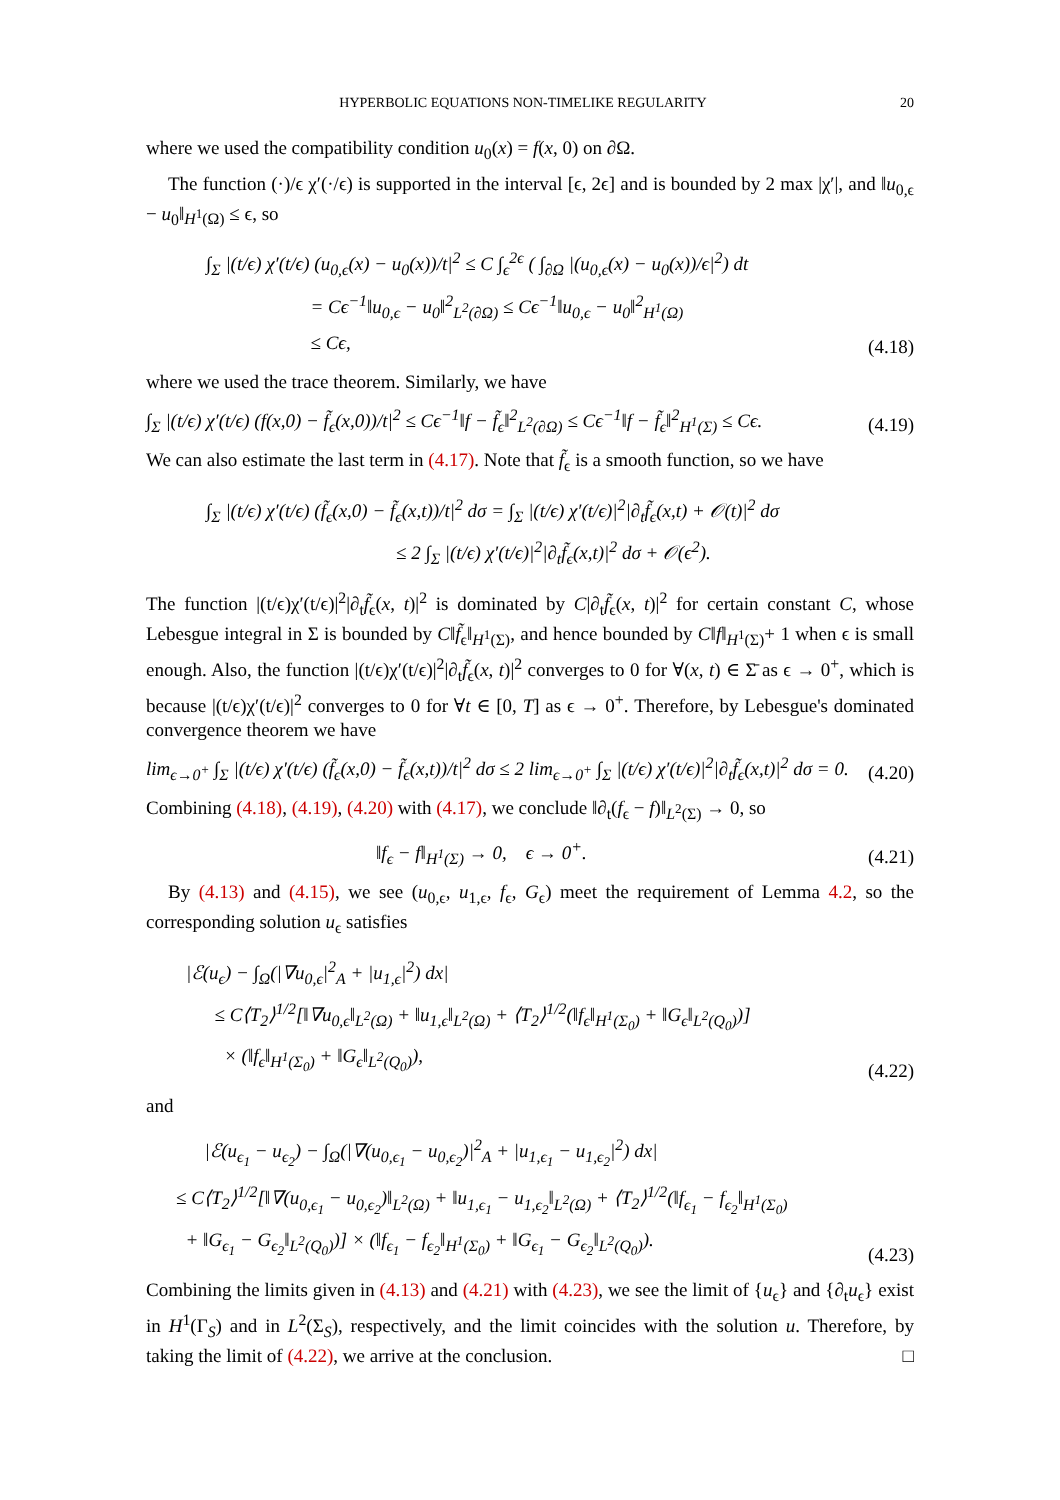HYPERBOLIC EQUATIONS NON-TIMELIKE REGULARITY 20
where we used the compatibility condition u<sub>0</sub>(x) = f(x, 0) on ∂Ω.
The function (·)/ϵ χ′(·/ϵ) is supported in the interval [ϵ, 2ϵ] and is bounded by 2 max |χ′|, and ‖u<sub>0,ϵ</sub> − u<sub>0</sub>‖<sub>H<sup>1</sup>(Ω)</sub> ≤ ϵ, so
∫<sub>Σ</sub> |(t/ϵ) χ′(t/ϵ) (u<sub>0,ϵ</sub>(x) − u<sub>0</sub>(x))/t|<sup>2</sup> ≤ C ∫<sub>ϵ</sub><sup>2ϵ</sup> ( ∫<sub>∂Ω</sub> |(u<sub>0,ϵ</sub>(x) − u<sub>0</sub>(x))/ϵ|<sup>2</sup>) dt
= Cϵ<sup>−1</sup>‖u<sub>0,ϵ</sub> − u<sub>0</sub>‖<sup>2</sup><sub>L<sup>2</sup>(∂Ω)</sub> ≤ Cϵ<sup>−1</sup>‖u<sub>0,ϵ</sub> − u<sub>0</sub>‖<sup>2</sup><sub>H<sup>1</sup>(Ω)</sub>
≤ Cϵ,
(4.18)
where we used the trace theorem. Similarly, we have
∫<sub>Σ</sub> |(t/ϵ) χ′(t/ϵ) (f(x,0) − f̃<sub>ϵ</sub>(x,0))/t|<sup>2</sup> ≤ Cϵ<sup>−1</sup>‖f − f̃<sub>ϵ</sub>‖<sup>2</sup><sub>L<sup>2</sup>(∂Ω)</sub> ≤ Cϵ<sup>−1</sup>‖f − f̃<sub>ϵ</sub>‖<sup>2</sup><sub>H<sup>1</sup>(Σ)</sub> ≤ Cϵ.
(4.19)
We can also estimate the last term in (4.17). Note that f̃<sub>ϵ</sub> is a smooth function, so we have
∫<sub>Σ</sub> |(t/ϵ) χ′(t/ϵ) (f̃<sub>ϵ</sub>(x,0) − f̃<sub>ϵ</sub>(x,t))/t|<sup>2</sup> dσ = ∫<sub>Σ</sub> |(t/ϵ) χ′(t/ϵ)|<sup>2</sup>|∂<sub>t</sub>f̃<sub>ϵ</sub>(x,t) + 𝒪(t)|<sup>2</sup> dσ
≤ 2 ∫<sub>Σ</sub> |(t/ϵ) χ′(t/ϵ)|<sup>2</sup>|∂<sub>t</sub>f̃<sub>ϵ</sub>(x,t)|<sup>2</sup> dσ + 𝒪(ϵ<sup>2</sup>).
The function |(t/ϵ)χ′(t/ϵ)|<sup>2</sup>|∂<sub>t</sub>f̃<sub>ϵ</sub>(x, t)|<sup>2</sup> is dominated by C|∂<sub>t</sub>f̃<sub>ϵ</sub>(x, t)|<sup>2</sup> for certain constant C, whose Lebesgue integral in Σ is bounded by C‖f̃<sub>ϵ</sub>‖<sub>H<sup>1</sup>(Σ)</sub>, and hence bounded by C‖f‖<sub>H<sup>1</sup>(Σ)</sub>+ 1 when ϵ is small enough. Also, the function |(t/ϵ)χ′(t/ϵ)|<sup>2</sup>|∂<sub>t</sub>f̃<sub>ϵ</sub>(x, t)|<sup>2</sup> converges to 0 for ∀(x, t) ∈ Σ̄ as ϵ → 0<sup>+</sup>, which is because |(t/ϵ)χ′(t/ϵ)|<sup>2</sup> converges to 0 for ∀t ∈ [0, T] as ϵ → 0<sup>+</sup>. Therefore, by Lebesgue's dominated convergence theorem we have
lim<sub>ϵ→0<sup>+</sup></sub> ∫<sub>Σ</sub> |(t/ϵ) χ′(t/ϵ) (f̃<sub>ϵ</sub>(x,0) − f̃<sub>ϵ</sub>(x,t))/t|<sup>2</sup> dσ ≤ 2 lim<sub>ϵ→0<sup>+</sup></sub> ∫<sub>Σ</sub> |(t/ϵ) χ′(t/ϵ)|<sup>2</sup>|∂<sub>t</sub>f̃<sub>ϵ</sub>(x,t)|<sup>2</sup> dσ = 0.
(4.20)
Combining (4.18), (4.19), (4.20) with (4.17), we conclude ‖∂<sub>t</sub>(f<sub>ϵ</sub> − f)‖<sub>L<sup>2</sup>(Σ)</sub> → 0, so
‖f<sub>ϵ</sub> − f‖<sub>H<sup>1</sup>(Σ)</sub> → 0, ϵ → 0<sup>+</sup>.
(4.21)
By (4.13) and (4.15), we see (u<sub>0,ϵ</sub>, u<sub>1,ϵ</sub>, f<sub>ϵ</sub>, G<sub>ϵ</sub>) meet the requirement of Lemma 4.2, so the corresponding solution u<sub>ϵ</sub> satisfies
|ℰ(u<sub>ϵ</sub>) − ∫<sub>Ω</sub>(|∇u<sub>0,ϵ</sub>|<sup>2</sup><sub>A</sub> + |u<sub>1,ϵ</sub>|<sup>2</sup>) dx|
≤ C⟨T<sub>2</sub>⟩<sup>1/2</sup>[‖∇u<sub>0,ϵ</sub>‖<sub>L<sup>2</sup>(Ω)</sub> + ‖u<sub>1,ϵ</sub>‖<sub>L<sup>2</sup>(Ω)</sub> + ⟨T<sub>2</sub>⟩<sup>1/2</sup>(‖f<sub>ϵ</sub>‖<sub>H<sup>1</sup>(Σ<sub>0</sub>)</sub> + ‖G<sub>ϵ</sub>‖<sub>L<sup>2</sup>(Q<sub>0</sub>)</sub>)]
× (‖f<sub>ϵ</sub>‖<sub>H<sup>1</sup>(Σ<sub>0</sub>)</sub> + ‖G<sub>ϵ</sub>‖<sub>L<sup>2</sup>(Q<sub>0</sub>)</sub>),
(4.22)
and
|ℰ(u<sub>ϵ<sub>1</sub></sub> − u<sub>ϵ<sub>2</sub></sub>) − ∫<sub>Ω</sub>(|∇(u<sub>0,ϵ<sub>1</sub></sub> − u<sub>0,ϵ<sub>2</sub></sub>)|<sup>2</sup><sub>A</sub> + |u<sub>1,ϵ<sub>1</sub></sub> − u<sub>1,ϵ<sub>2</sub></sub>|<sup>2</sup>) dx|
≤ C⟨T<sub>2</sub>⟩<sup>1/2</sup>[‖∇(u<sub>0,ϵ<sub>1</sub></sub> − u<sub>0,ϵ<sub>2</sub></sub>)‖<sub>L<sup>2</sup>(Ω)</sub> + ‖u<sub>1,ϵ<sub>1</sub></sub> − u<sub>1,ϵ<sub>2</sub></sub>‖<sub>L<sup>2</sup>(Ω)</sub> + ⟨T<sub>2</sub>⟩<sup>1/2</sup>(‖f<sub>ϵ<sub>1</sub></sub> − f<sub>ϵ<sub>2</sub></sub>‖<sub>H<sup>1</sup>(Σ<sub>0</sub>)</sub>
+ ‖G<sub>ϵ<sub>1</sub></sub> − G<sub>ϵ<sub>2</sub></sub>‖<sub>L<sup>2</sup>(Q<sub>0</sub>)</sub>)] × (‖f<sub>ϵ<sub>1</sub></sub> − f<sub>ϵ<sub>2</sub></sub>‖<sub>H<sup>1</sup>(Σ<sub>0</sub>)</sub> + ‖G<sub>ϵ<sub>1</sub></sub> − G<sub>ϵ<sub>2</sub></sub>‖<sub>L<sup>2</sup>(Q<sub>0</sub>)</sub>).
(4.23)
Combining the limits given in (4.13) and (4.21) with (4.23), we see the limit of {u<sub>ϵ</sub>} and {∂<sub>t</sub>u<sub>ϵ</sub>} exist in H<sup>1</sup>(Γ<sub>S</sub>) and in L<sup>2</sup>(Σ<sub>S</sub>), respectively, and the limit coincides with the solution u. Therefore, by taking the limit of (4.22), we arrive at the conclusion. □